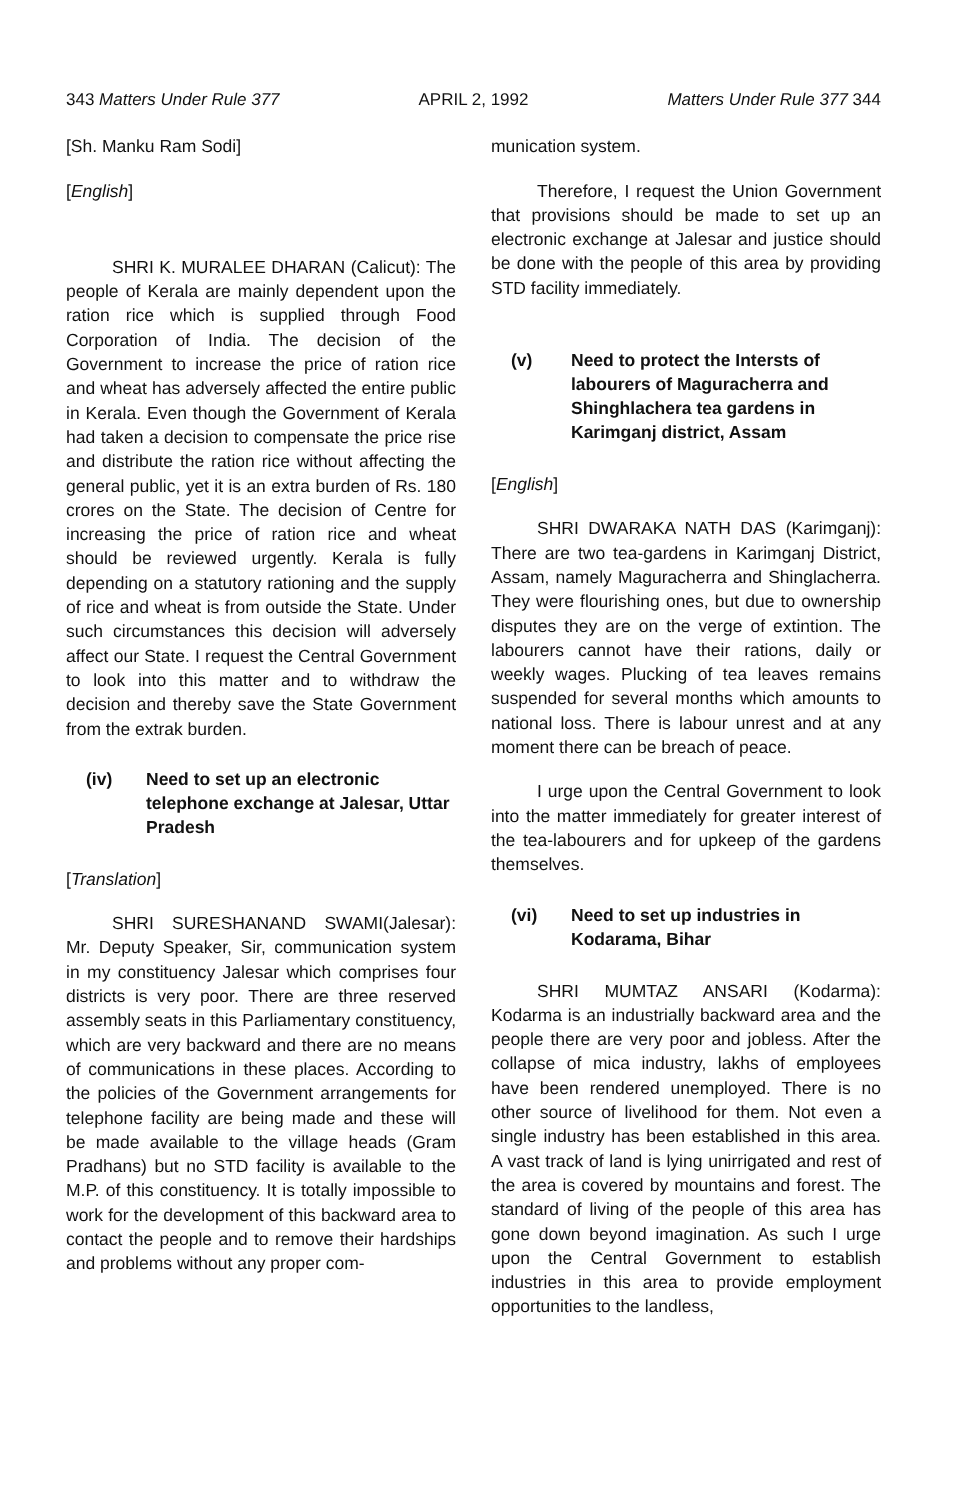343 Matters Under Rule 377 APRIL 2, 1992 Matters Under Rule 377 344
[Sh. Manku Ram Sodi]
[English]
SHRI K. MURALEE DHARAN (Calicut): The people of Kerala are mainly dependent upon the ration rice which is supplied through Food Corporation of India. The decision of the Government to increase the price of ration rice and wheat has adversely affected the entire public in Kerala. Even though the Government of Kerala had taken a decision to compensate the price rise and distribute the ration rice without affecting the general public, yet it is an extra burden of Rs. 180 crores on the State. The decision of Centre for increasing the price of ration rice and wheat should be reviewed urgently. Kerala is fully depending on a statutory rationing and the supply of rice and wheat is from outside the State. Under such circumstances this decision will adversely affect our State. I request the Central Government to look into this matter and to withdraw the decision and thereby save the State Government from the extrak burden.
(iv) Need to set up an electronic telephone exchange at Jalesar, Uttar Pradesh
[Translation]
SHRI SURESHANAND SWAMI(Jalesar): Mr. Deputy Speaker, Sir, communication system in my constituency Jalesar which comprises four districts is very poor. There are three reserved assembly seats in this Parliamentary constituency, which are very backward and there are no means of communications in these places. According to the policies of the Government arrangements for telephone facility are being made and these will be made available to the village heads (Gram Pradhans) but no STD facility is available to the M.P. of this constituency. It is totally impossible to work for the development of this backward area to contact the people and to remove their hardships and problems without any proper com-
munication system.
Therefore, I request the Union Government that provisions should be made to set up an electronic exchange at Jalesar and justice should be done with the people of this area by providing STD facility immediately.
(v) Need to protect the Intersts of labourers of Maguracherra and Shinghlachera tea gardens in Karimganj district, Assam
[English]
SHRI DWARAKA NATH DAS (Karimganj): There are two tea-gardens in Karimganj District, Assam, namely Maguracherra and Shinglacherra. They were flourishing ones, but due to ownership disputes they are on the verge of extintion. The labourers cannot have their rations, daily or weekly wages. Plucking of tea leaves remains suspended for several months which amounts to national loss. There is labour unrest and at any moment there can be breach of peace.
I urge upon the Central Government to look into the matter immediately for greater interest of the tea-labourers and for upkeep of the gardens themselves.
(vi) Need to set up industries in Kodarama, Bihar
SHRI MUMTAZ ANSARI (Kodarma): Kodarma is an industrially backward area and the people there are very poor and jobless. After the collapse of mica industry, lakhs of employees have been rendered unemployed. There is no other source of livelihood for them. Not even a single industry has been established in this area. A vast track of land is lying unirrigated and rest of the area is covered by mountains and forest. The standard of living of the people of this area has gone down beyond imagination. As such I urge upon the Central Government to establish industries in this area to provide employment opportunities to the landless,